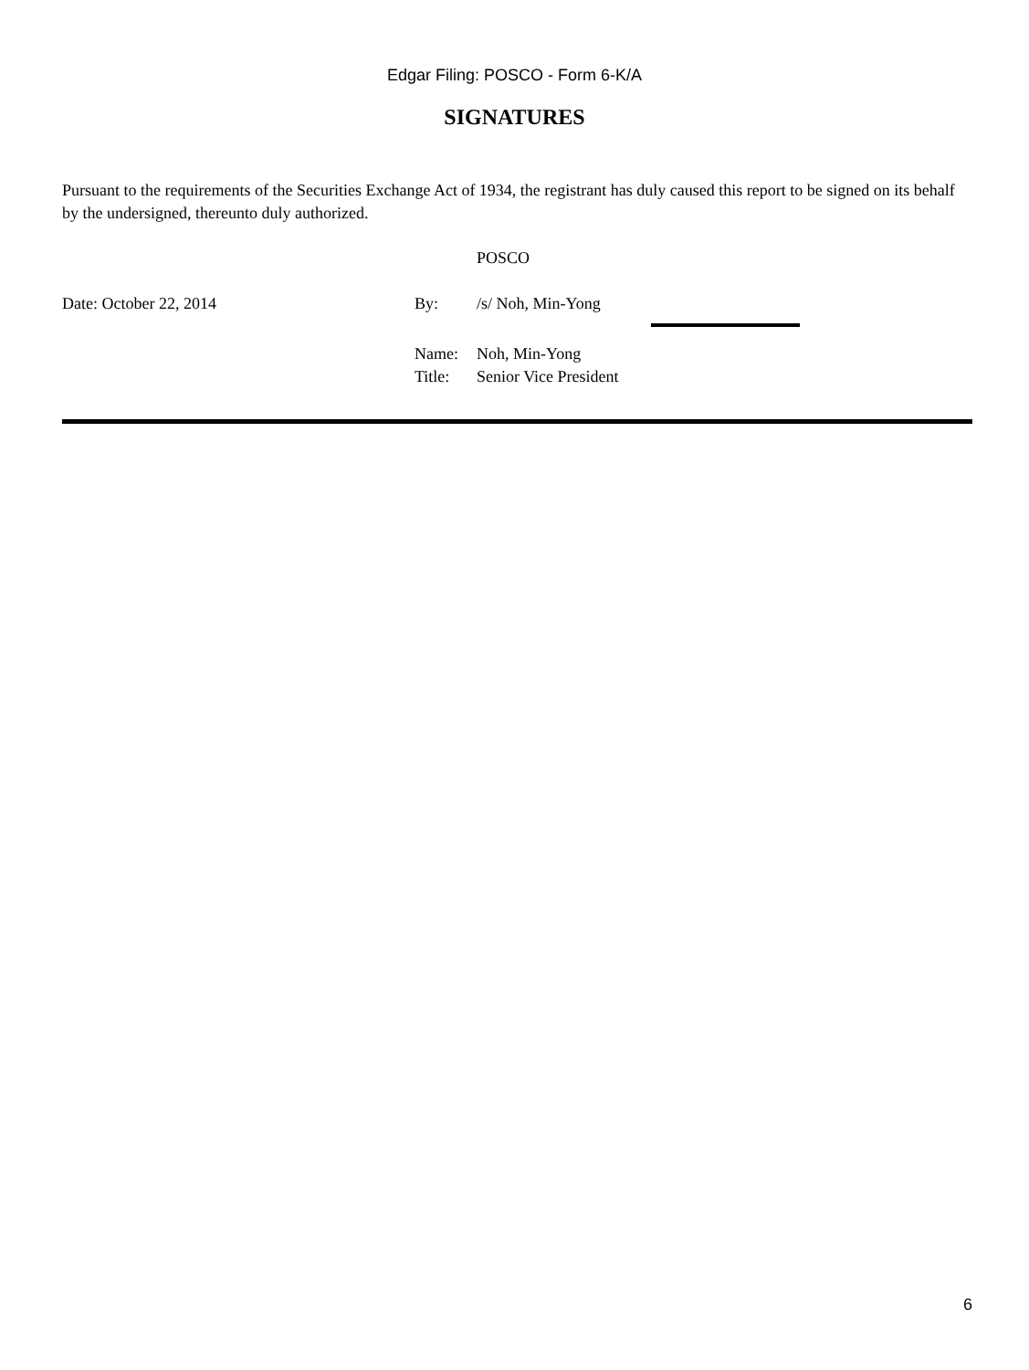Edgar Filing: POSCO - Form 6-K/A
SIGNATURES
Pursuant to the requirements of the Securities Exchange Act of 1934, the registrant has duly caused this report to be signed on its behalf by the undersigned, thereunto duly authorized.
POSCO
Date: October 22, 2014 By: /s/ Noh, Min-Yong
Name: Noh, Min-Yong
Title: Senior Vice President
6